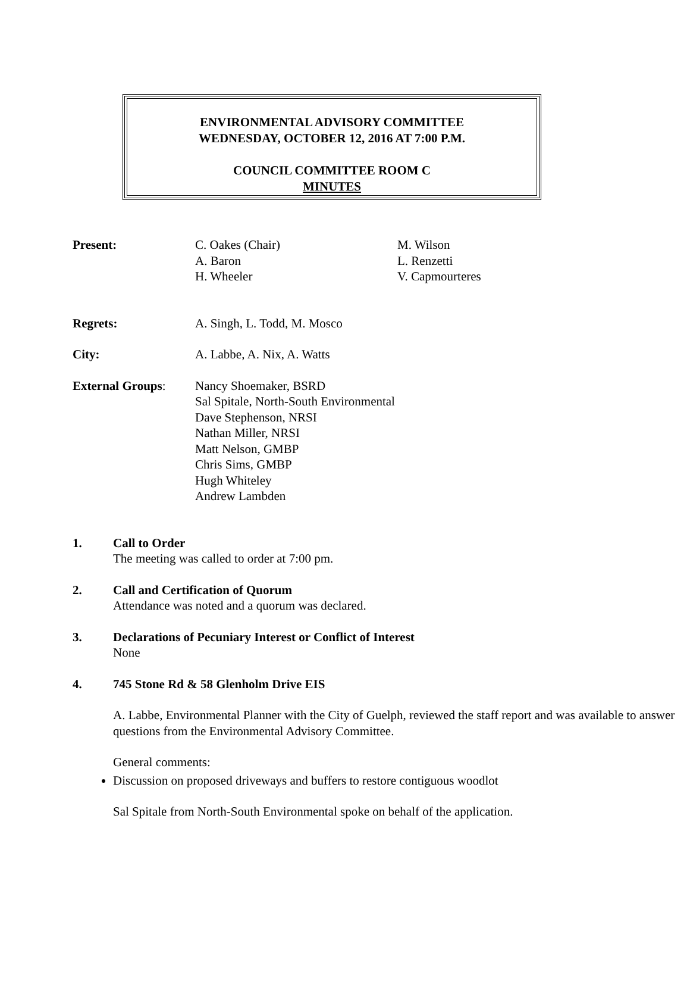ENVIRONMENTAL ADVISORY COMMITTEE
WEDNESDAY, OCTOBER 12, 2016 AT 7:00 P.M.
COUNCIL COMMITTEE ROOM C
MINUTES
Present: C. Oakes (Chair)
A. Baron
H. Wheeler
M. Wilson
L. Renzetti
V. Capmourteres
Regrets: A. Singh, L. Todd, M. Mosco
City: A. Labbe, A. Nix, A. Watts
External Groups: Nancy Shoemaker, BSRD
Sal Spitale, North-South Environmental
Dave Stephenson, NRSI
Nathan Miller, NRSI
Matt Nelson, GMBP
Chris Sims, GMBP
Hugh Whiteley
Andrew Lambden
1. Call to Order
The meeting was called to order at 7:00 pm.
2. Call and Certification of Quorum
Attendance was noted and a quorum was declared.
3. Declarations of Pecuniary Interest or Conflict of Interest
None
4. 745 Stone Rd & 58 Glenholm Drive EIS
A. Labbe, Environmental Planner with the City of Guelph, reviewed the staff report and was available to answer questions from the Environmental Advisory Committee.
General comments:
Discussion on proposed driveways and buffers to restore contiguous woodlot
Sal Spitale from North-South Environmental spoke on behalf of the application.